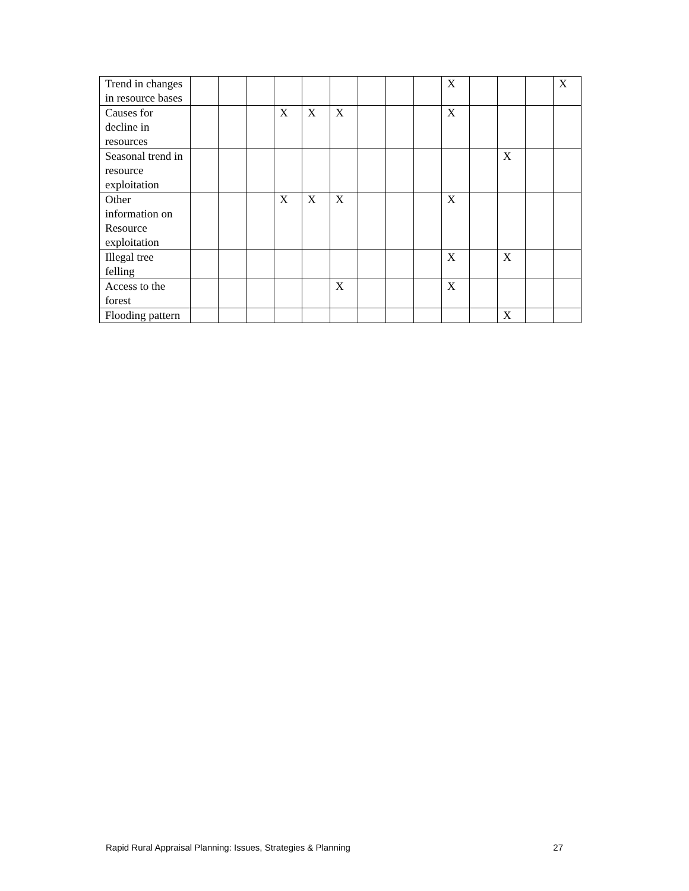| Trend in changes in resource bases | | | | | | | | | | X | | | | X |
| Causes for decline in resources | | | | X | X | X | | | | X | | | | |
| Seasonal trend in resource exploitation | | | | | | | | | | | | X | | |
| Other information on Resource exploitation | | | | X | X | X | | | | X | | | | |
| Illegal tree felling | | | | | | | | | | X | | X | | |
| Access to the forest | | | | | | X | | | | X | | | | |
| Flooding pattern | | | | | | | | | | | | X | | |
Rapid Rural Appraisal Planning: Issues, Strategies & Planning 27